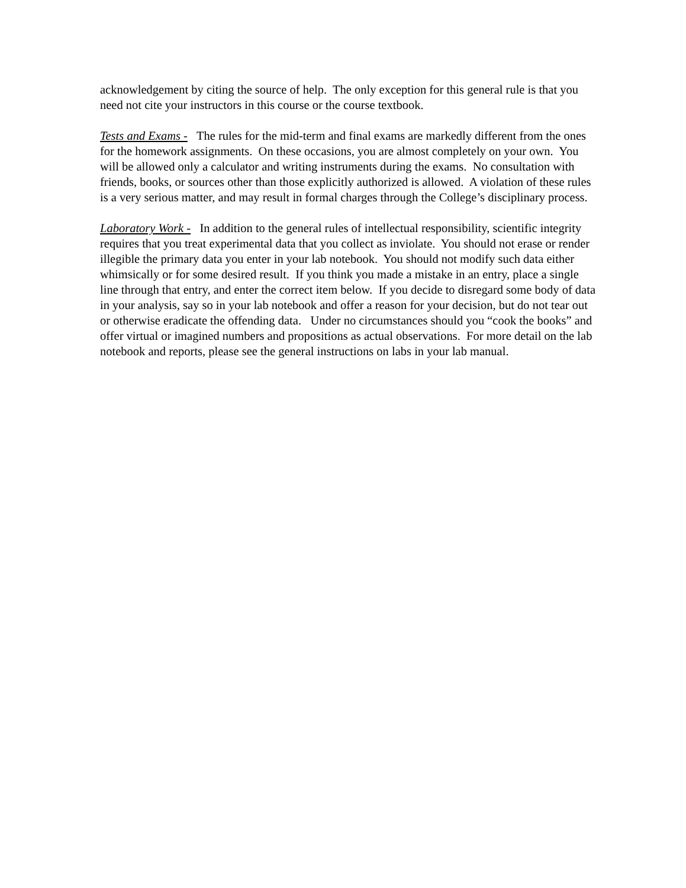acknowledgement by citing the source of help. The only exception for this general rule is that you need not cite your instructors in this course or the course textbook.
Tests and Exams - The rules for the mid-term and final exams are markedly different from the ones for the homework assignments. On these occasions, you are almost completely on your own. You will be allowed only a calculator and writing instruments during the exams. No consultation with friends, books, or sources other than those explicitly authorized is allowed. A violation of these rules is a very serious matter, and may result in formal charges through the College’s disciplinary process.
Laboratory Work - In addition to the general rules of intellectual responsibility, scientific integrity requires that you treat experimental data that you collect as inviolate. You should not erase or render illegible the primary data you enter in your lab notebook. You should not modify such data either whimsically or for some desired result. If you think you made a mistake in an entry, place a single line through that entry, and enter the correct item below. If you decide to disregard some body of data in your analysis, say so in your lab notebook and offer a reason for your decision, but do not tear out or otherwise eradicate the offending data. Under no circumstances should you “cook the books” and offer virtual or imagined numbers and propositions as actual observations. For more detail on the lab notebook and reports, please see the general instructions on labs in your lab manual.